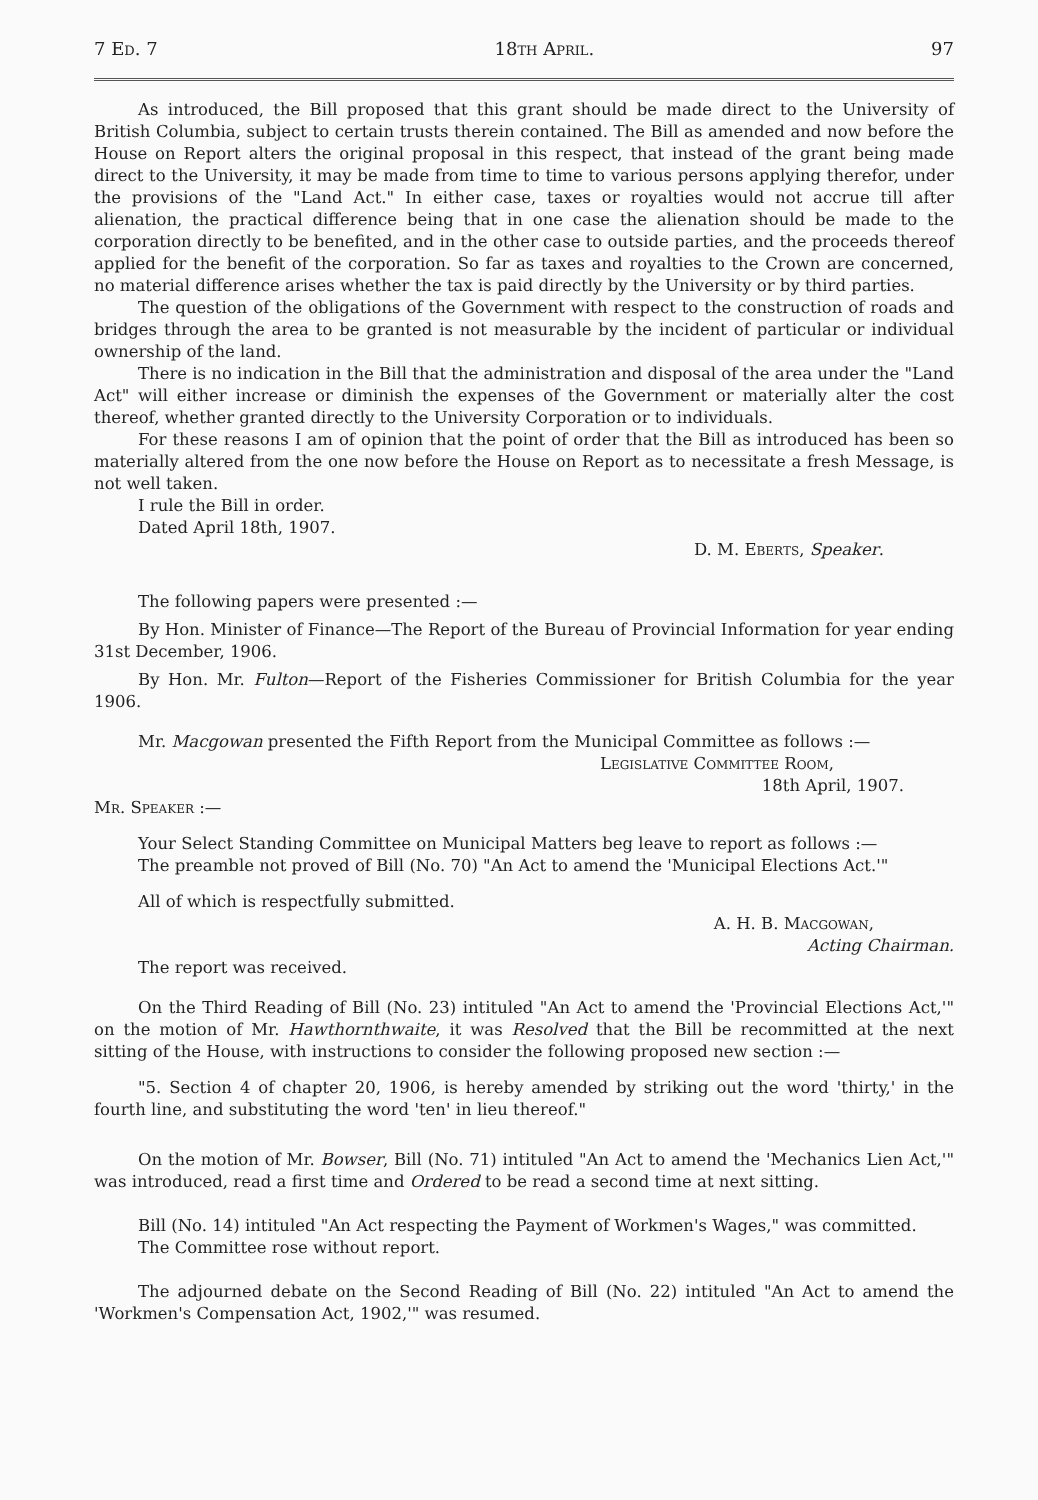7 Ed. 7 18th April. 97
As introduced, the Bill proposed that this grant should be made direct to the University of British Columbia, subject to certain trusts therein contained. The Bill as amended and now before the House on Report alters the original proposal in this respect, that instead of the grant being made direct to the University, it may be made from time to time to various persons applying therefor, under the provisions of the "Land Act." In either case, taxes or royalties would not accrue till after alienation, the practical difference being that in one case the alienation should be made to the corporation directly to be benefited, and in the other case to outside parties, and the proceeds thereof applied for the benefit of the corporation. So far as taxes and royalties to the Crown are concerned, no material difference arises whether the tax is paid directly by the University or by third parties.
The question of the obligations of the Government with respect to the construction of roads and bridges through the area to be granted is not measurable by the incident of particular or individual ownership of the land.
There is no indication in the Bill that the administration and disposal of the area under the "Land Act" will either increase or diminish the expenses of the Government or materially alter the cost thereof, whether granted directly to the University Corporation or to individuals.
For these reasons I am of opinion that the point of order that the Bill as introduced has been so materially altered from the one now before the House on Report as to necessitate a fresh Message, is not well taken.
I rule the Bill in order.
Dated April 18th, 1907.
D. M. Eberts, Speaker.
The following papers were presented :—
By Hon. Minister of Finance—The Report of the Bureau of Provincial Information for year ending 31st December, 1906.
By Hon. Mr. Fulton—Report of the Fisheries Commissioner for British Columbia for the year 1906.
Mr. Macgowan presented the Fifth Report from the Municipal Committee as follows :—
Legislative Committee Room,
18th April, 1907.
Mr. Speaker :—
Your Select Standing Committee on Municipal Matters beg leave to report as follows :—
The preamble not proved of Bill (No. 70) "An Act to amend the 'Municipal Elections Act.'"
All of which is respectfully submitted.
A. H. B. Macgowan,
Acting Chairman.
The report was received.
On the Third Reading of Bill (No. 23) intituled "An Act to amend the 'Provincial Elections Act,'" on the motion of Mr. Hawthornthwaite, it was Resolved that the Bill be recommitted at the next sitting of the House, with instructions to consider the following proposed new section :—
"5. Section 4 of chapter 20, 1906, is hereby amended by striking out the word 'thirty,' in the fourth line, and substituting the word 'ten' in lieu thereof."
On the motion of Mr. Bowser, Bill (No. 71) intituled "An Act to amend the 'Mechanics Lien Act,'" was introduced, read a first time and Ordered to be read a second time at next sitting.
Bill (No. 14) intituled "An Act respecting the Payment of Workmen's Wages," was committed.
The Committee rose without report.
The adjourned debate on the Second Reading of Bill (No. 22) intituled "An Act to amend the 'Workmen's Compensation Act, 1902,'" was resumed.